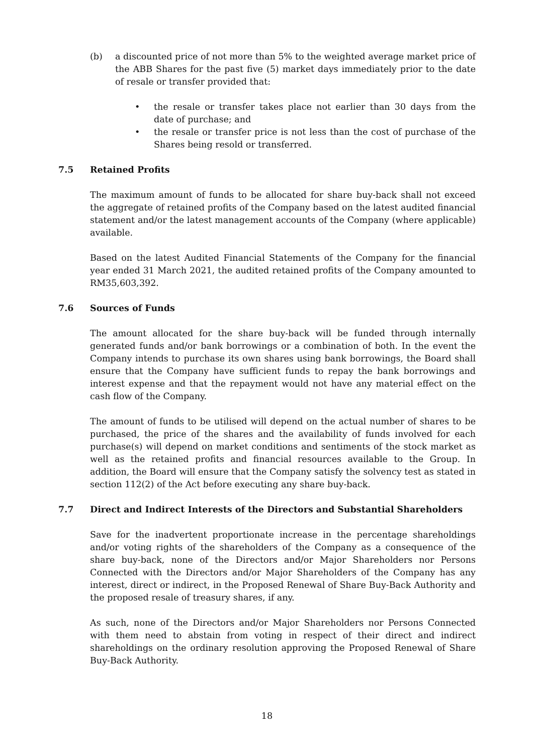(b) a discounted price of not more than 5% to the weighted average market price of the ABB Shares for the past five (5) market days immediately prior to the date of resale or transfer provided that:
• the resale or transfer takes place not earlier than 30 days from the date of purchase; and
• the resale or transfer price is not less than the cost of purchase of the Shares being resold or transferred.
7.5 Retained Profits
The maximum amount of funds to be allocated for share buy-back shall not exceed the aggregate of retained profits of the Company based on the latest audited financial statement and/or the latest management accounts of the Company (where applicable) available.
Based on the latest Audited Financial Statements of the Company for the financial year ended 31 March 2021, the audited retained profits of the Company amounted to RM35,603,392.
7.6 Sources of Funds
The amount allocated for the share buy-back will be funded through internally generated funds and/or bank borrowings or a combination of both. In the event the Company intends to purchase its own shares using bank borrowings, the Board shall ensure that the Company have sufficient funds to repay the bank borrowings and interest expense and that the repayment would not have any material effect on the cash flow of the Company.
The amount of funds to be utilised will depend on the actual number of shares to be purchased, the price of the shares and the availability of funds involved for each purchase(s) will depend on market conditions and sentiments of the stock market as well as the retained profits and financial resources available to the Group. In addition, the Board will ensure that the Company satisfy the solvency test as stated in section 112(2) of the Act before executing any share buy-back.
7.7 Direct and Indirect Interests of the Directors and Substantial Shareholders
Save for the inadvertent proportionate increase in the percentage shareholdings and/or voting rights of the shareholders of the Company as a consequence of the share buy-back, none of the Directors and/or Major Shareholders nor Persons Connected with the Directors and/or Major Shareholders of the Company has any interest, direct or indirect, in the Proposed Renewal of Share Buy-Back Authority and the proposed resale of treasury shares, if any.
As such, none of the Directors and/or Major Shareholders nor Persons Connected with them need to abstain from voting in respect of their direct and indirect shareholdings on the ordinary resolution approving the Proposed Renewal of Share Buy-Back Authority.
18